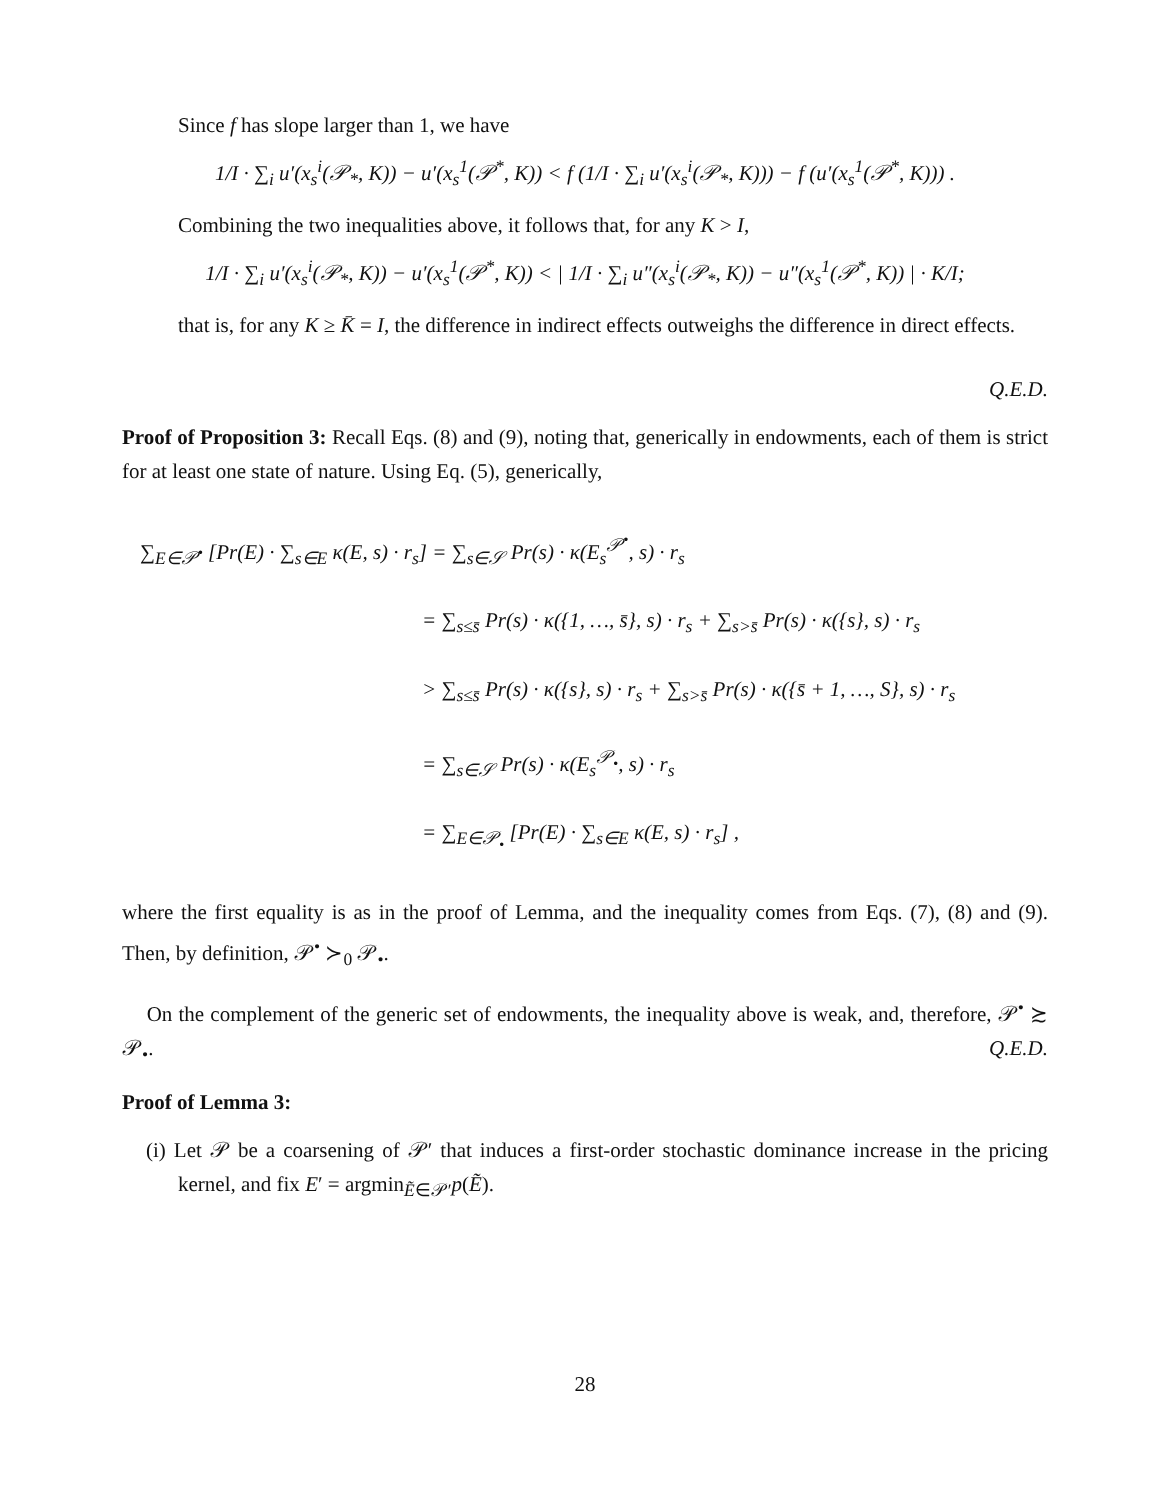Since f has slope larger than 1, we have
1/I · ∑<sub>i</sub> u′(x<sub>s</sub><sup>i</sup>(𝒫<sub>*</sub>, K)) − u′(x<sub>s</sub><sup>1</sup>(𝒫<sup>*</sup>, K)) < f (1/I · ∑<sub>i</sub> u′(x<sub>s</sub><sup>i</sup>(𝒫<sub>*</sub>, K))) − f (u′(x<sub>s</sub><sup>1</sup>(𝒫<sup>*</sup>, K))) .
Combining the two inequalities above, it follows that, for any K > I,
1/I · ∑<sub>i</sub> u′(x<sub>s</sub><sup>i</sup>(𝒫<sub>*</sub>, K)) − u′(x<sub>s</sub><sup>1</sup>(𝒫<sup>*</sup>, K)) < | 1/I · ∑<sub>i</sub> u″(x<sub>s</sub><sup>i</sup>(𝒫<sub>*</sub>, K)) − u″(x<sub>s</sub><sup>1</sup>(𝒫<sup>*</sup>, K)) | · K/I;
that is, for any K ≥ K̄ = I, the difference in indirect effects outweighs the difference in direct effects.
Q.E.D.
Proof of Proposition 3: Recall Eqs. (8) and (9), noting that, generically in endowments, each of them is strict for at least one state of nature. Using Eq. (5), generically,
∑<sub>E∈𝒫<sup>•</sup></sub> [Pr(E) · ∑<sub>s∈E</sub> κ(E, s) · r<sub>s</sub>] = ∑<sub>s∈𝒮</sub> Pr(s) · κ(E<sub>s</sub><sup>𝒫<sup>•</sup></sup>, s) · r<sub>s</sub>
= ∑<sub>s≤s̄</sub> Pr(s) · κ({1, …, s̄}, s) · r<sub>s</sub> + ∑<sub>s>s̄</sub> Pr(s) · κ({s}, s) · r<sub>s</sub>
> ∑<sub>s≤s̄</sub> Pr(s) · κ({s}, s) · r<sub>s</sub> + ∑<sub>s>s̄</sub> Pr(s) · κ({s̄ + 1, …, S}, s) · r<sub>s</sub>
= ∑<sub>s∈𝒮</sub> Pr(s) · κ(E<sub>s</sub><sup>𝒫<sub>•</sub></sup>, s) · r<sub>s</sub>
= ∑<sub>E∈𝒫<sub>•</sub></sub> [Pr(E) · ∑<sub>s∈E</sub> κ(E, s) · r<sub>s</sub>] ,
where the first equality is as in the proof of Lemma, and the inequality comes from Eqs. (7), (8) and (9). Then, by definition, 𝒫<sup>•</sup> ≻<sub>0</sub> 𝒫<sub>•</sub>.
On the complement of the generic set of endowments, the inequality above is weak, and, therefore, 𝒫<sup>•</sup> ≿ 𝒫<sub>•</sub>. Q.E.D.
Proof of Lemma 3:
(i) Let 𝒫 be a coarsening of 𝒫′ that induces a first-order stochastic dominance increase in the pricing kernel, and fix E′ = argmin<sub>Ẽ∈𝒫′</sub>p(Ẽ).
28